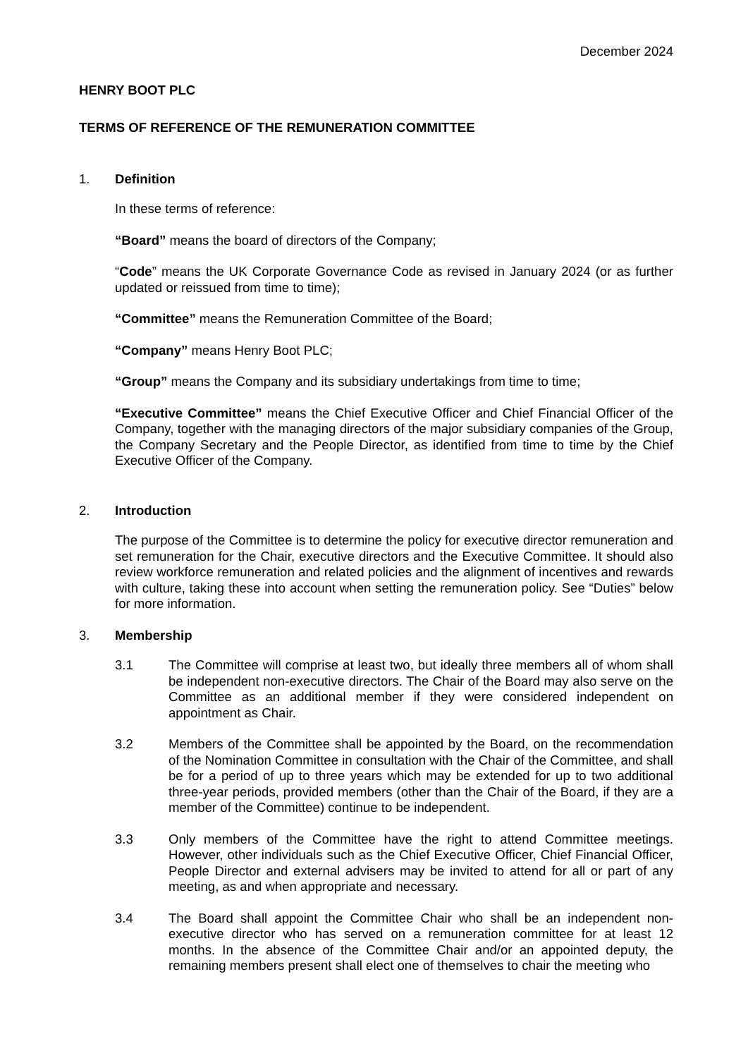December 2024
HENRY BOOT PLC
TERMS OF REFERENCE OF THE REMUNERATION COMMITTEE
1. Definition
In these terms of reference:
“Board” means the board of directors of the Company;
“Code” means the UK Corporate Governance Code as revised in January 2024 (or as further updated or reissued from time to time);
“Committee” means the Remuneration Committee of the Board;
“Company” means Henry Boot PLC;
“Group” means the Company and its subsidiary undertakings from time to time;
“Executive Committee” means the Chief Executive Officer and Chief Financial Officer of the Company, together with the managing directors of the major subsidiary companies of the Group, the Company Secretary and the People Director, as identified from time to time by the Chief Executive Officer of the Company.
2. Introduction
The purpose of the Committee is to determine the policy for executive director remuneration and set remuneration for the Chair, executive directors and the Executive Committee. It should also review workforce remuneration and related policies and the alignment of incentives and rewards with culture, taking these into account when setting the remuneration policy. See “Duties” below for more information.
3. Membership
3.1 The Committee will comprise at least two, but ideally three members all of whom shall be independent non-executive directors. The Chair of the Board may also serve on the Committee as an additional member if they were considered independent on appointment as Chair.
3.2 Members of the Committee shall be appointed by the Board, on the recommendation of the Nomination Committee in consultation with the Chair of the Committee, and shall be for a period of up to three years which may be extended for up to two additional three-year periods, provided members (other than the Chair of the Board, if they are a member of the Committee) continue to be independent.
3.3 Only members of the Committee have the right to attend Committee meetings. However, other individuals such as the Chief Executive Officer, Chief Financial Officer, People Director and external advisers may be invited to attend for all or part of any meeting, as and when appropriate and necessary.
3.4 The Board shall appoint the Committee Chair who shall be an independent non-executive director who has served on a remuneration committee for at least 12 months. In the absence of the Committee Chair and/or an appointed deputy, the remaining members present shall elect one of themselves to chair the meeting who